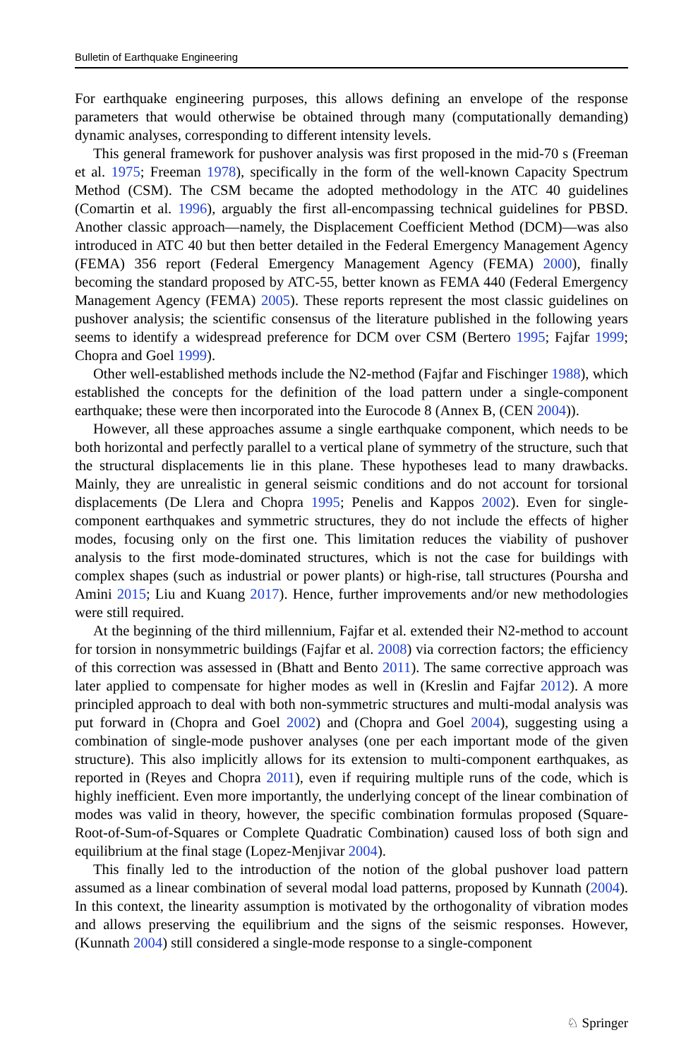Bulletin of Earthquake Engineering
For earthquake engineering purposes, this allows defining an envelope of the response parameters that would otherwise be obtained through many (computationally demanding) dynamic analyses, corresponding to different intensity levels.
This general framework for pushover analysis was first proposed in the mid-70 s (Freeman et al. 1975; Freeman 1978), specifically in the form of the well-known Capacity Spectrum Method (CSM). The CSM became the adopted methodology in the ATC 40 guidelines (Comartin et al. 1996), arguably the first all-encompassing technical guidelines for PBSD. Another classic approach—namely, the Displacement Coefficient Method (DCM)—was also introduced in ATC 40 but then better detailed in the Federal Emergency Management Agency (FEMA) 356 report (Federal Emergency Management Agency (FEMA) 2000), finally becoming the standard proposed by ATC-55, better known as FEMA 440 (Federal Emergency Management Agency (FEMA) 2005). These reports represent the most classic guidelines on pushover analysis; the scientific consensus of the literature published in the following years seems to identify a widespread preference for DCM over CSM (Bertero 1995; Fajfar 1999; Chopra and Goel 1999).
Other well-established methods include the N2-method (Fajfar and Fischinger 1988), which established the concepts for the definition of the load pattern under a single-component earthquake; these were then incorporated into the Eurocode 8 (Annex B, (CEN 2004)).
However, all these approaches assume a single earthquake component, which needs to be both horizontal and perfectly parallel to a vertical plane of symmetry of the structure, such that the structural displacements lie in this plane. These hypotheses lead to many drawbacks. Mainly, they are unrealistic in general seismic conditions and do not account for torsional displacements (De Llera and Chopra 1995; Penelis and Kappos 2002). Even for single-component earthquakes and symmetric structures, they do not include the effects of higher modes, focusing only on the first one. This limitation reduces the viability of pushover analysis to the first mode-dominated structures, which is not the case for buildings with complex shapes (such as industrial or power plants) or high-rise, tall structures (Poursha and Amini 2015; Liu and Kuang 2017). Hence, further improvements and/or new methodologies were still required.
At the beginning of the third millennium, Fajfar et al. extended their N2-method to account for torsion in nonsymmetric buildings (Fajfar et al. 2008) via correction factors; the efficiency of this correction was assessed in (Bhatt and Bento 2011). The same corrective approach was later applied to compensate for higher modes as well in (Kreslin and Fajfar 2012). A more principled approach to deal with both non-symmetric structures and multi-modal analysis was put forward in (Chopra and Goel 2002) and (Chopra and Goel 2004), suggesting using a combination of single-mode pushover analyses (one per each important mode of the given structure). This also implicitly allows for its extension to multi-component earthquakes, as reported in (Reyes and Chopra 2011), even if requiring multiple runs of the code, which is highly inefficient. Even more importantly, the underlying concept of the linear combination of modes was valid in theory, however, the specific combination formulas proposed (Square-Root-of-Sum-of-Squares or Complete Quadratic Combination) caused loss of both sign and equilibrium at the final stage (Lopez-Menjivar 2004).
This finally led to the introduction of the notion of the global pushover load pattern assumed as a linear combination of several modal load patterns, proposed by Kunnath (2004). In this context, the linearity assumption is motivated by the orthogonality of vibration modes and allows preserving the equilibrium and the signs of the seismic responses. However, (Kunnath 2004) still considered a single-mode response to a single-component
♘ Springer